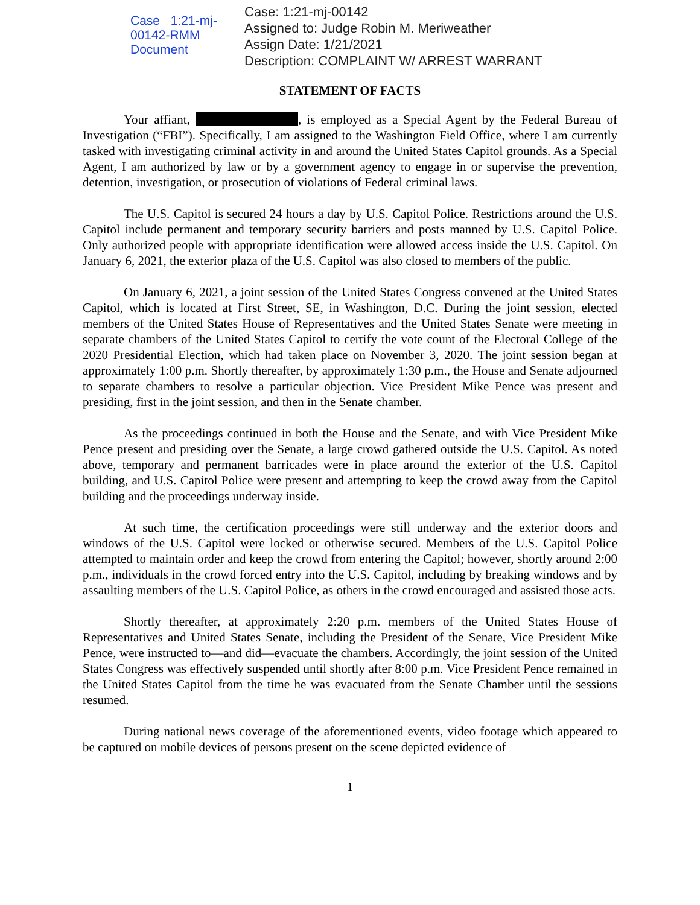Case 1:21-mj-00142-RMM Document
Case: 1:21-mj-00142
Assigned to: Judge Robin M. Meriweather
Assign Date: 1/21/2021
Description: COMPLAINT W/ ARREST WARRANT
STATEMENT OF FACTS
Your affiant, , is employed as a Special Agent by the Federal Bureau of Investigation (“FBI”). Specifically, I am assigned to the Washington Field Office, where I am currently tasked with investigating criminal activity in and around the United States Capitol grounds. As a Special Agent, I am authorized by law or by a government agency to engage in or supervise the prevention, detention, investigation, or prosecution of violations of Federal criminal laws.
The U.S. Capitol is secured 24 hours a day by U.S. Capitol Police. Restrictions around the U.S. Capitol include permanent and temporary security barriers and posts manned by U.S. Capitol Police. Only authorized people with appropriate identification were allowed access inside the U.S. Capitol. On January 6, 2021, the exterior plaza of the U.S. Capitol was also closed to members of the public.
On January 6, 2021, a joint session of the United States Congress convened at the United States Capitol, which is located at First Street, SE, in Washington, D.C. During the joint session, elected members of the United States House of Representatives and the United States Senate were meeting in separate chambers of the United States Capitol to certify the vote count of the Electoral College of the 2020 Presidential Election, which had taken place on November 3, 2020. The joint session began at approximately 1:00 p.m. Shortly thereafter, by approximately 1:30 p.m., the House and Senate adjourned to separate chambers to resolve a particular objection. Vice President Mike Pence was present and presiding, first in the joint session, and then in the Senate chamber.
As the proceedings continued in both the House and the Senate, and with Vice President Mike Pence present and presiding over the Senate, a large crowd gathered outside the U.S. Capitol. As noted above, temporary and permanent barricades were in place around the exterior of the U.S. Capitol building, and U.S. Capitol Police were present and attempting to keep the crowd away from the Capitol building and the proceedings underway inside.
At such time, the certification proceedings were still underway and the exterior doors and windows of the U.S. Capitol were locked or otherwise secured. Members of the U.S. Capitol Police attempted to maintain order and keep the crowd from entering the Capitol; however, shortly around 2:00 p.m., individuals in the crowd forced entry into the U.S. Capitol, including by breaking windows and by assaulting members of the U.S. Capitol Police, as others in the crowd encouraged and assisted those acts.
Shortly thereafter, at approximately 2:20 p.m. members of the United States House of Representatives and United States Senate, including the President of the Senate, Vice President Mike Pence, were instructed to—and did—evacuate the chambers. Accordingly, the joint session of the United States Congress was effectively suspended until shortly after 8:00 p.m. Vice President Pence remained in the United States Capitol from the time he was evacuated from the Senate Chamber until the sessions resumed.
During national news coverage of the aforementioned events, video footage which appeared to be captured on mobile devices of persons present on the scene depicted evidence of
1